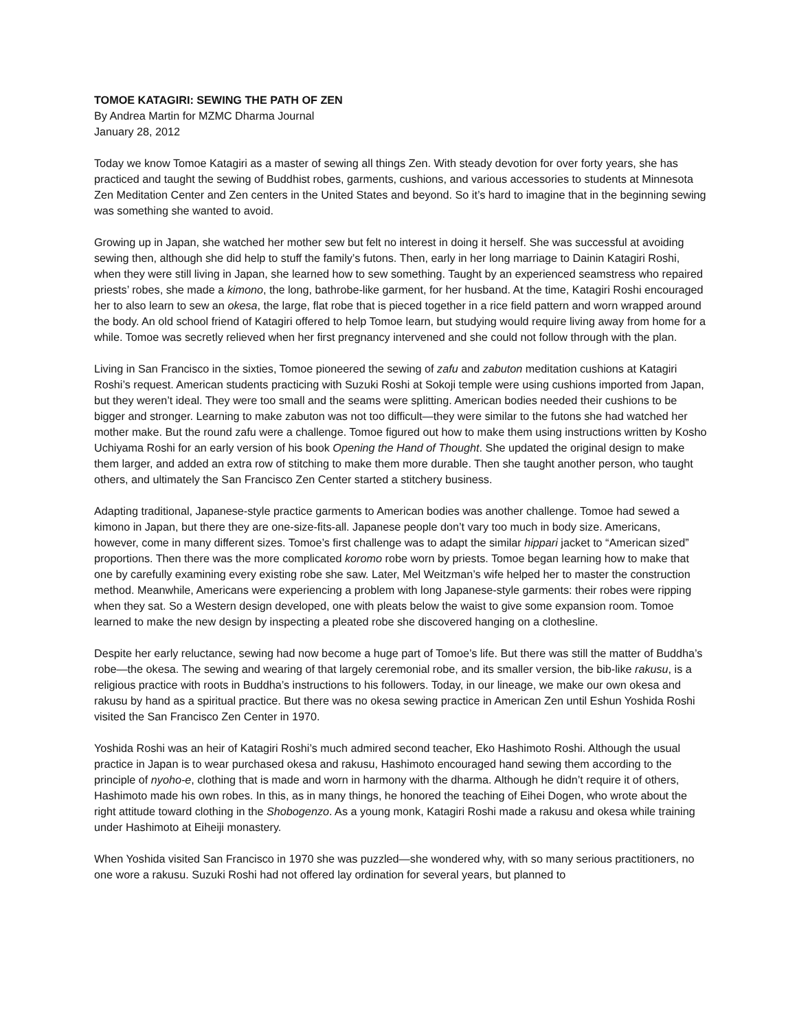TOMOE KATAGIRI: SEWING THE PATH OF ZEN
By Andrea Martin for MZMC Dharma Journal
January 28, 2012
Today we know Tomoe Katagiri as a master of sewing all things Zen. With steady devotion for over forty years, she has practiced and taught the sewing of Buddhist robes, garments, cushions, and various accessories to students at Minnesota Zen Meditation Center and Zen centers in the United States and beyond. So it’s hard to imagine that in the beginning sewing was something she wanted to avoid.
Growing up in Japan, she watched her mother sew but felt no interest in doing it herself. She was successful at avoiding sewing then, although she did help to stuff the family’s futons. Then, early in her long marriage to Dainin Katagiri Roshi, when they were still living in Japan, she learned how to sew something. Taught by an experienced seamstress who repaired priests’ robes, she made a kimono, the long, bathrobe-like garment, for her husband. At the time, Katagiri Roshi encouraged her to also learn to sew an okesa, the large, flat robe that is pieced together in a rice field pattern and worn wrapped around the body. An old school friend of Katagiri offered to help Tomoe learn, but studying would require living away from home for a while. Tomoe was secretly relieved when her first pregnancy intervened and she could not follow through with the plan.
Living in San Francisco in the sixties, Tomoe pioneered the sewing of zafu and zabuton meditation cushions at Katagiri Roshi’s request. American students practicing with Suzuki Roshi at Sokoji temple were using cushions imported from Japan, but they weren’t ideal. They were too small and the seams were splitting. American bodies needed their cushions to be bigger and stronger. Learning to make zabuton was not too difficult—they were similar to the futons she had watched her mother make. But the round zafu were a challenge. Tomoe figured out how to make them using instructions written by Kosho Uchiyama Roshi for an early version of his book Opening the Hand of Thought. She updated the original design to make them larger, and added an extra row of stitching to make them more durable. Then she taught another person, who taught others, and ultimately the San Francisco Zen Center started a stitchery business.
Adapting traditional, Japanese-style practice garments to American bodies was another challenge. Tomoe had sewed a kimono in Japan, but there they are one-size-fits-all. Japanese people don’t vary too much in body size. Americans, however, come in many different sizes. Tomoe’s first challenge was to adapt the similar hippari jacket to “American sized” proportions. Then there was the more complicated koromo robe worn by priests. Tomoe began learning how to make that one by carefully examining every existing robe she saw. Later, Mel Weitzman’s wife helped her to master the construction method. Meanwhile, Americans were experiencing a problem with long Japanese-style garments: their robes were ripping when they sat. So a Western design developed, one with pleats below the waist to give some expansion room. Tomoe learned to make the new design by inspecting a pleated robe she discovered hanging on a clothesline.
Despite her early reluctance, sewing had now become a huge part of Tomoe’s life. But there was still the matter of Buddha’s robe—the okesa. The sewing and wearing of that largely ceremonial robe, and its smaller version, the bib-like rakusu, is a religious practice with roots in Buddha’s instructions to his followers. Today, in our lineage, we make our own okesa and rakusu by hand as a spiritual practice. But there was no okesa sewing practice in American Zen until Eshun Yoshida Roshi visited the San Francisco Zen Center in 1970.
Yoshida Roshi was an heir of Katagiri Roshi’s much admired second teacher, Eko Hashimoto Roshi. Although the usual practice in Japan is to wear purchased okesa and rakusu, Hashimoto encouraged hand sewing them according to the principle of nyoho-e, clothing that is made and worn in harmony with the dharma. Although he didn’t require it of others, Hashimoto made his own robes. In this, as in many things, he honored the teaching of Eihei Dogen, who wrote about the right attitude toward clothing in the Shobogenzo. As a young monk, Katagiri Roshi made a rakusu and okesa while training under Hashimoto at Eiheiji monastery.
When Yoshida visited San Francisco in 1970 she was puzzled—she wondered why, with so many serious practitioners, no one wore a rakusu. Suzuki Roshi had not offered lay ordination for several years, but planned to